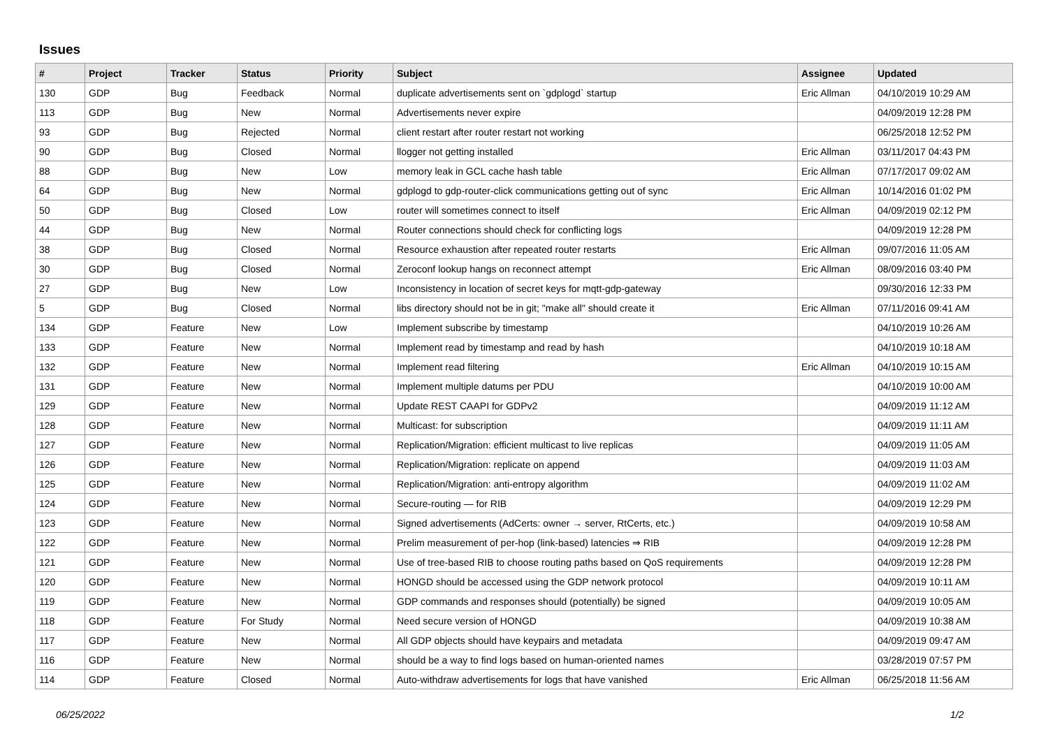Issues
| # | Project | Tracker | Status | Priority | Subject | Assignee | Updated |
| --- | --- | --- | --- | --- | --- | --- | --- |
| 130 | GDP | Bug | Feedback | Normal | duplicate advertisements sent on `gdplogd` startup | Eric Allman | 04/10/2019 10:29 AM |
| 113 | GDP | Bug | New | Normal | Advertisements never expire | | 04/09/2019 12:28 PM |
| 93 | GDP | Bug | Rejected | Normal | client restart after router restart not working | | 06/25/2018 12:52 PM |
| 90 | GDP | Bug | Closed | Normal | llogger not getting installed | Eric Allman | 03/11/2017 04:43 PM |
| 88 | GDP | Bug | New | Low | memory leak in GCL cache hash table | Eric Allman | 07/17/2017 09:02 AM |
| 64 | GDP | Bug | New | Normal | gdplogd to gdp-router-click communications getting out of sync | Eric Allman | 10/14/2016 01:02 PM |
| 50 | GDP | Bug | Closed | Low | router will sometimes connect to itself | Eric Allman | 04/09/2019 02:12 PM |
| 44 | GDP | Bug | New | Normal | Router connections should check for conflicting logs | | 04/09/2019 12:28 PM |
| 38 | GDP | Bug | Closed | Normal | Resource exhaustion after repeated router restarts | Eric Allman | 09/07/2016 11:05 AM |
| 30 | GDP | Bug | Closed | Normal | Zeroconf lookup hangs on reconnect attempt | Eric Allman | 08/09/2016 03:40 PM |
| 27 | GDP | Bug | New | Low | Inconsistency in location of secret keys for mqtt-gdp-gateway | | 09/30/2016 12:33 PM |
| 5 | GDP | Bug | Closed | Normal | libs directory should not be in git; "make all" should create it | Eric Allman | 07/11/2016 09:41 AM |
| 134 | GDP | Feature | New | Low | Implement subscribe by timestamp | | 04/10/2019 10:26 AM |
| 133 | GDP | Feature | New | Normal | Implement read by timestamp and read by hash | | 04/10/2019 10:18 AM |
| 132 | GDP | Feature | New | Normal | Implement read filtering | Eric Allman | 04/10/2019 10:15 AM |
| 131 | GDP | Feature | New | Normal | Implement multiple datums per PDU | | 04/10/2019 10:00 AM |
| 129 | GDP | Feature | New | Normal | Update REST CAAPI for GDPv2 | | 04/09/2019 11:12 AM |
| 128 | GDP | Feature | New | Normal | Multicast: for subscription | | 04/09/2019 11:11 AM |
| 127 | GDP | Feature | New | Normal | Replication/Migration: efficient multicast to live replicas | | 04/09/2019 11:05 AM |
| 126 | GDP | Feature | New | Normal | Replication/Migration: replicate on append | | 04/09/2019 11:03 AM |
| 125 | GDP | Feature | New | Normal | Replication/Migration: anti-entropy algorithm | | 04/09/2019 11:02 AM |
| 124 | GDP | Feature | New | Normal | Secure-routing — for RIB | | 04/09/2019 12:29 PM |
| 123 | GDP | Feature | New | Normal | Signed advertisements (AdCerts: owner → server, RtCerts, etc.) | | 04/09/2019 10:58 AM |
| 122 | GDP | Feature | New | Normal | Prelim measurement of per-hop (link-based) latencies ⇒ RIB | | 04/09/2019 12:28 PM |
| 121 | GDP | Feature | New | Normal | Use of tree-based RIB to choose routing paths based on QoS requirements | | 04/09/2019 12:28 PM |
| 120 | GDP | Feature | New | Normal | HONGD should be accessed using the GDP network protocol | | 04/09/2019 10:11 AM |
| 119 | GDP | Feature | New | Normal | GDP commands and responses should (potentially) be signed | | 04/09/2019 10:05 AM |
| 118 | GDP | Feature | For Study | Normal | Need secure version of HONGD | | 04/09/2019 10:38 AM |
| 117 | GDP | Feature | New | Normal | All GDP objects should have keypairs and metadata | | 04/09/2019 09:47 AM |
| 116 | GDP | Feature | New | Normal | should be a way to find logs based on human-oriented names | | 03/28/2019 07:57 PM |
| 114 | GDP | Feature | Closed | Normal | Auto-withdraw advertisements for logs that have vanished | Eric Allman | 06/25/2018 11:56 AM |
06/25/2022 1/2